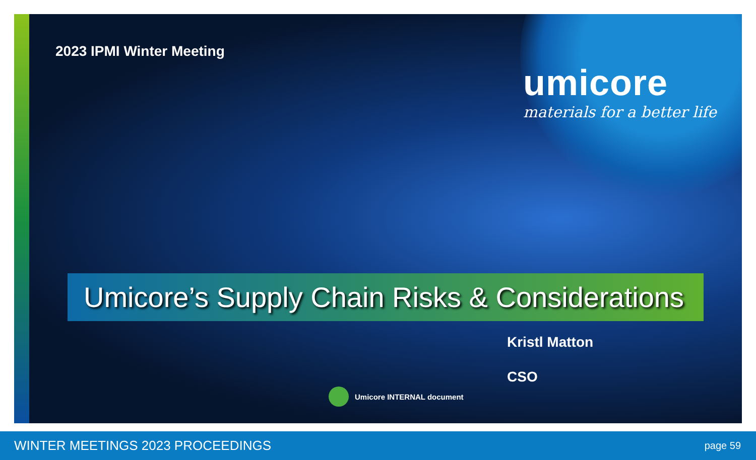2023 IPMI Winter Meeting
umicore
materials for a better life
Umicore’s Supply Chain Risks & Considerations
Kristl Matton
CSO
Umicore INTERNAL document
WINTER MEETINGS 2023 PROCEEDINGS page 59